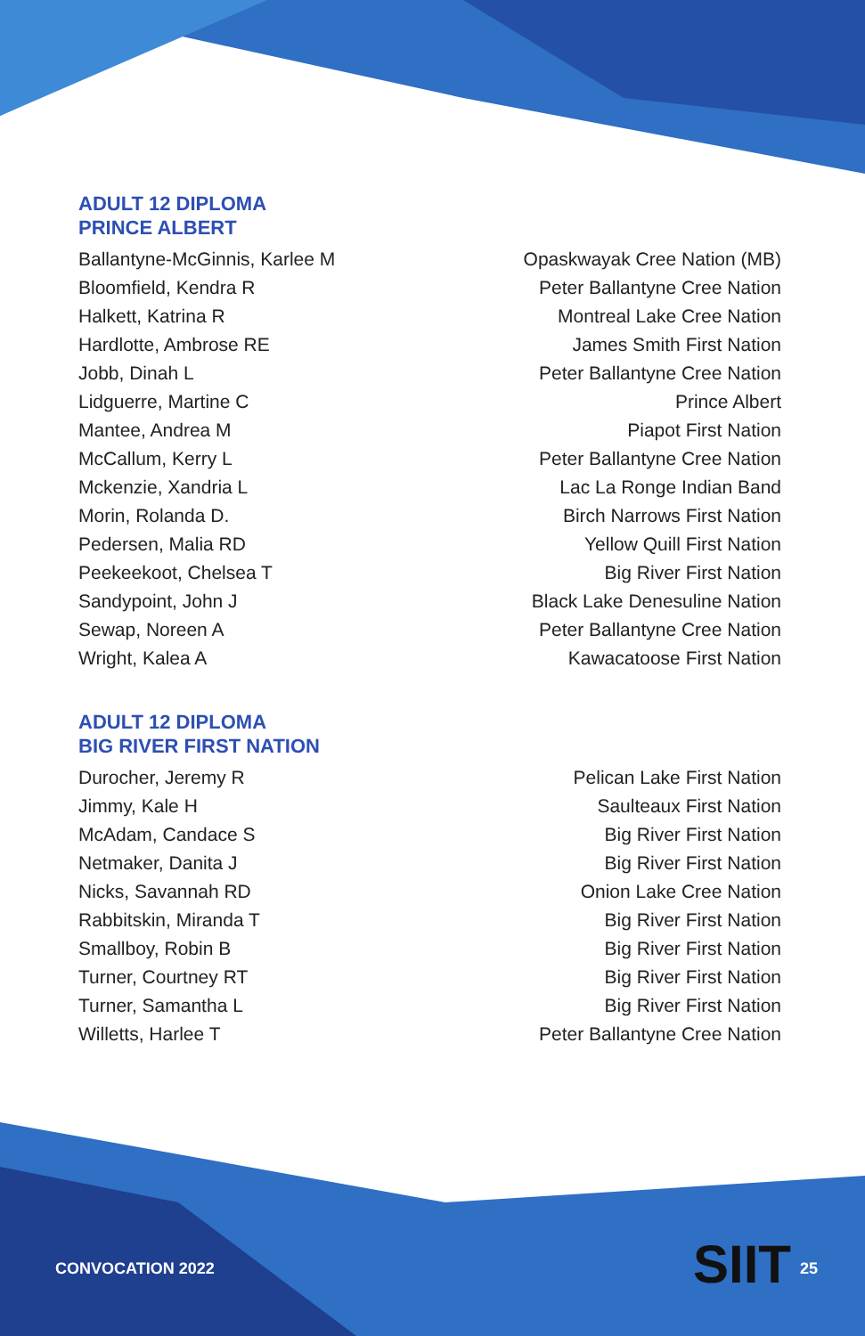ADULT 12 DIPLOMA
PRINCE ALBERT
| Ballantyne-McGinnis, Karlee M | Opaskwayak Cree Nation (MB) |
| Bloomfield, Kendra R | Peter Ballantyne Cree Nation |
| Halkett, Katrina R | Montreal Lake Cree Nation |
| Hardlotte, Ambrose RE | James Smith First Nation |
| Jobb, Dinah L | Peter Ballantyne Cree Nation |
| Lidguerre, Martine C | Prince Albert |
| Mantee, Andrea M | Piapot First Nation |
| McCallum, Kerry L | Peter Ballantyne Cree Nation |
| Mckenzie, Xandria L | Lac La Ronge Indian Band |
| Morin, Rolanda D. | Birch Narrows First Nation |
| Pedersen, Malia RD | Yellow Quill First Nation |
| Peekeekoot, Chelsea T | Big River First Nation |
| Sandypoint, John J | Black Lake Denesuline Nation |
| Sewap, Noreen A | Peter Ballantyne Cree Nation |
| Wright, Kalea A | Kawacatoose First Nation |
ADULT 12 DIPLOMA
BIG RIVER FIRST NATION
| Durocher, Jeremy R | Pelican Lake First Nation |
| Jimmy, Kale H | Saulteaux First Nation |
| McAdam, Candace S | Big River First Nation |
| Netmaker, Danita J | Big River First Nation |
| Nicks, Savannah RD | Onion Lake Cree Nation |
| Rabbitskin, Miranda T | Big River First Nation |
| Smallboy, Robin B | Big River First Nation |
| Turner, Courtney RT | Big River First Nation |
| Turner, Samantha L | Big River First Nation |
| Willetts, Harlee T | Peter Ballantyne Cree Nation |
CONVOCATION 2022 SIIT 25